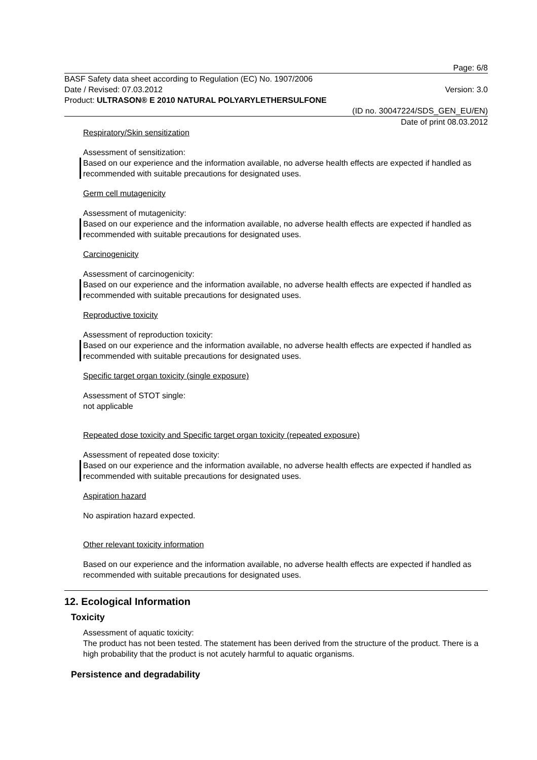Page: 6/8
BASF Safety data sheet according to Regulation (EC) No. 1907/2006
Date / Revised: 07.03.2012 Version: 3.0
Product: ULTRASON® E 2010 NATURAL POLYARYLETHERSULFONE
(ID no. 30047224/SDS_GEN_EU/EN)
Date of print 08.03.2012
Respiratory/Skin sensitization
Assessment of sensitization:
Based on our experience and the information available, no adverse health effects are expected if handled as recommended with suitable precautions for designated uses.
Germ cell mutagenicity
Assessment of mutagenicity:
Based on our experience and the information available, no adverse health effects are expected if handled as recommended with suitable precautions for designated uses.
Carcinogenicity
Assessment of carcinogenicity:
Based on our experience and the information available, no adverse health effects are expected if handled as recommended with suitable precautions for designated uses.
Reproductive toxicity
Assessment of reproduction toxicity:
Based on our experience and the information available, no adverse health effects are expected if handled as recommended with suitable precautions for designated uses.
Specific target organ toxicity (single exposure)
Assessment of STOT single:
not applicable
Repeated dose toxicity and Specific target organ toxicity (repeated exposure)
Assessment of repeated dose toxicity:
Based on our experience and the information available, no adverse health effects are expected if handled as recommended with suitable precautions for designated uses.
Aspiration hazard
No aspiration hazard expected.
Other relevant toxicity information
Based on our experience and the information available, no adverse health effects are expected if handled as recommended with suitable precautions for designated uses.
12. Ecological Information
Toxicity
Assessment of aquatic toxicity:
The product has not been tested. The statement has been derived from the structure of the product. There is a high probability that the product is not acutely harmful to aquatic organisms.
Persistence and degradability